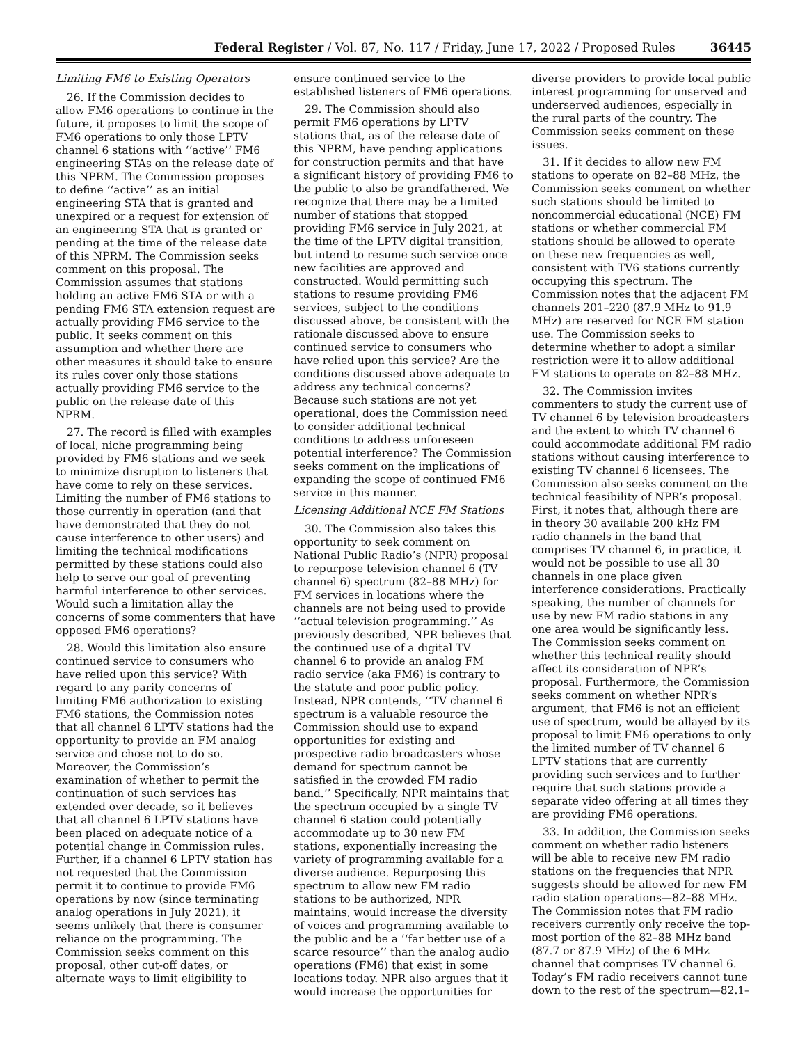Federal Register / Vol. 87, No. 117 / Friday, June 17, 2022 / Proposed Rules 36445
Limiting FM6 to Existing Operators
26. If the Commission decides to allow FM6 operations to continue in the future, it proposes to limit the scope of FM6 operations to only those LPTV channel 6 stations with ‘‘active’’ FM6 engineering STAs on the release date of this NPRM. The Commission proposes to define ‘‘active’’ as an initial engineering STA that is granted and unexpired or a request for extension of an engineering STA that is granted or pending at the time of the release date of this NPRM. The Commission seeks comment on this proposal. The Commission assumes that stations holding an active FM6 STA or with a pending FM6 STA extension request are actually providing FM6 service to the public. It seeks comment on this assumption and whether there are other measures it should take to ensure its rules cover only those stations actually providing FM6 service to the public on the release date of this NPRM.
27. The record is filled with examples of local, niche programming being provided by FM6 stations and we seek to minimize disruption to listeners that have come to rely on these services. Limiting the number of FM6 stations to those currently in operation (and that have demonstrated that they do not cause interference to other users) and limiting the technical modifications permitted by these stations could also help to serve our goal of preventing harmful interference to other services. Would such a limitation allay the concerns of some commenters that have opposed FM6 operations?
28. Would this limitation also ensure continued service to consumers who have relied upon this service? With regard to any parity concerns of limiting FM6 authorization to existing FM6 stations, the Commission notes that all channel 6 LPTV stations had the opportunity to provide an FM analog service and chose not to do so. Moreover, the Commission’s examination of whether to permit the continuation of such services has extended over decade, so it believes that all channel 6 LPTV stations have been placed on adequate notice of a potential change in Commission rules. Further, if a channel 6 LPTV station has not requested that the Commission permit it to continue to provide FM6 operations by now (since terminating analog operations in July 2021), it seems unlikely that there is consumer reliance on the programming. The Commission seeks comment on this proposal, other cut-off dates, or alternate ways to limit eligibility to ensure continued service to the established listeners of FM6 operations.
29. The Commission should also permit FM6 operations by LPTV stations that, as of the release date of this NPRM, have pending applications for construction permits and that have a significant history of providing FM6 to the public to also be grandfathered. We recognize that there may be a limited number of stations that stopped providing FM6 service in July 2021, at the time of the LPTV digital transition, but intend to resume such service once new facilities are approved and constructed. Would permitting such stations to resume providing FM6 services, subject to the conditions discussed above, be consistent with the rationale discussed above to ensure continued service to consumers who have relied upon this service? Are the conditions discussed above adequate to address any technical concerns? Because such stations are not yet operational, does the Commission need to consider additional technical conditions to address unforeseen potential interference? The Commission seeks comment on the implications of expanding the scope of continued FM6 service in this manner.
Licensing Additional NCE FM Stations
30. The Commission also takes this opportunity to seek comment on National Public Radio’s (NPR) proposal to repurpose television channel 6 (TV channel 6) spectrum (82–88 MHz) for FM services in locations where the channels are not being used to provide ‘‘actual television programming.’’ As previously described, NPR believes that the continued use of a digital TV channel 6 to provide an analog FM radio service (aka FM6) is contrary to the statute and poor public policy. Instead, NPR contends, ‘‘TV channel 6 spectrum is a valuable resource the Commission should use to expand opportunities for existing and prospective radio broadcasters whose demand for spectrum cannot be satisfied in the crowded FM radio band.’’ Specifically, NPR maintains that the spectrum occupied by a single TV channel 6 station could potentially accommodate up to 30 new FM stations, exponentially increasing the variety of programming available for a diverse audience. Repurposing this spectrum to allow new FM radio stations to be authorized, NPR maintains, would increase the diversity of voices and programming available to the public and be a ‘‘far better use of a scarce resource’’ than the analog audio operations (FM6) that exist in some locations today. NPR also argues that it would increase the opportunities for diverse providers to provide local public interest programming for unserved and underserved audiences, especially in the rural parts of the country. The Commission seeks comment on these issues.
31. If it decides to allow new FM stations to operate on 82–88 MHz, the Commission seeks comment on whether such stations should be limited to noncommercial educational (NCE) FM stations or whether commercial FM stations should be allowed to operate on these new frequencies as well, consistent with TV6 stations currently occupying this spectrum. The Commission notes that the adjacent FM channels 201–220 (87.9 MHz to 91.9 MHz) are reserved for NCE FM station use. The Commission seeks to determine whether to adopt a similar restriction were it to allow additional FM stations to operate on 82–88 MHz.
32. The Commission invites commenters to study the current use of TV channel 6 by television broadcasters and the extent to which TV channel 6 could accommodate additional FM radio stations without causing interference to existing TV channel 6 licensees. The Commission also seeks comment on the technical feasibility of NPR’s proposal. First, it notes that, although there are in theory 30 available 200 kHz FM radio channels in the band that comprises TV channel 6, in practice, it would not be possible to use all 30 channels in one place given interference considerations. Practically speaking, the number of channels for use by new FM radio stations in any one area would be significantly less. The Commission seeks comment on whether this technical reality should affect its consideration of NPR’s proposal. Furthermore, the Commission seeks comment on whether NPR’s argument, that FM6 is not an efficient use of spectrum, would be allayed by its proposal to limit FM6 operations to only the limited number of TV channel 6 LPTV stations that are currently providing such services and to further require that such stations provide a separate video offering at all times they are providing FM6 operations.
33. In addition, the Commission seeks comment on whether radio listeners will be able to receive new FM radio stations on the frequencies that NPR suggests should be allowed for new FM radio station operations—82–88 MHz. The Commission notes that FM radio receivers currently only receive the top-most portion of the 82–88 MHz band (87.7 or 87.9 MHz) of the 6 MHz channel that comprises TV channel 6. Today’s FM radio receivers cannot tune down to the rest of the spectrum—82.1–